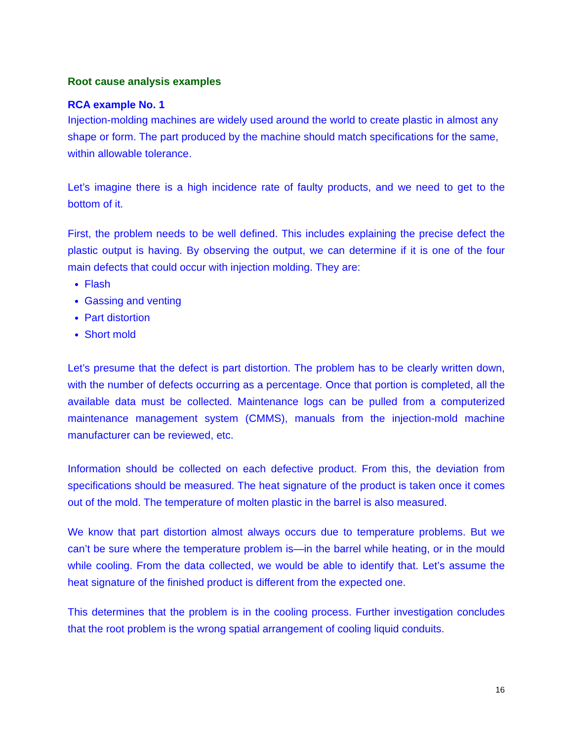Root cause analysis examples
RCA example No. 1
Injection-molding machines are widely used around the world to create plastic in almost any shape or form. The part produced by the machine should match specifications for the same, within allowable tolerance.
Let’s imagine there is a high incidence rate of faulty products, and we need to get to the bottom of it.
First, the problem needs to be well defined. This includes explaining the precise defect the plastic output is having. By observing the output, we can determine if it is one of the four main defects that could occur with injection molding. They are:
Flash
Gassing and venting
Part distortion
Short mold
Let’s presume that the defect is part distortion. The problem has to be clearly written down, with the number of defects occurring as a percentage. Once that portion is completed, all the available data must be collected. Maintenance logs can be pulled from a computerized maintenance management system (CMMS), manuals from the injection-mold machine manufacturer can be reviewed, etc.
Information should be collected on each defective product. From this, the deviation from specifications should be measured. The heat signature of the product is taken once it comes out of the mold. The temperature of molten plastic in the barrel is also measured.
We know that part distortion almost always occurs due to temperature problems. But we can’t be sure where the temperature problem is—in the barrel while heating, or in the mould while cooling. From the data collected, we would be able to identify that. Let’s assume the heat signature of the finished product is different from the expected one.
This determines that the problem is in the cooling process. Further investigation concludes that the root problem is the wrong spatial arrangement of cooling liquid conduits.
16